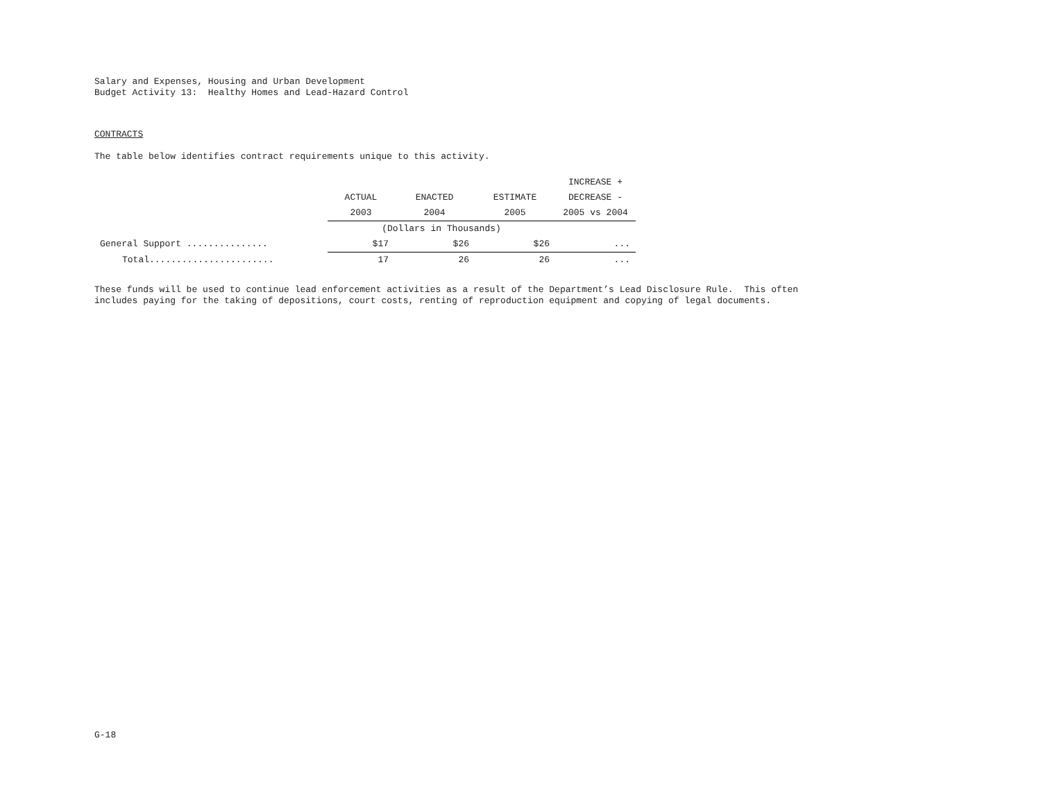Salary and Expenses, Housing and Urban Development
Budget Activity 13: Healthy Homes and Lead-Hazard Control
CONTRACTS
The table below identifies contract requirements unique to this activity.
| | | | | INCREASE + |
| --- | --- | --- | --- | --- |
| | ACTUAL | ENACTED | ESTIMATE | DECREASE - |
| | 2003 | 2004 | 2005 | 2005 vs 2004 |
| | (Dollars in Thousands) | | | |
| General Support ............... | $17 | $26 | $26 | ... |
| Total....................... | 17 | 26 | 26 | ... |
These funds will be used to continue lead enforcement activities as a result of the Department’s Lead Disclosure Rule. This often
includes paying for the taking of depositions, court costs, renting of reproduction equipment and copying of legal documents.
G-18